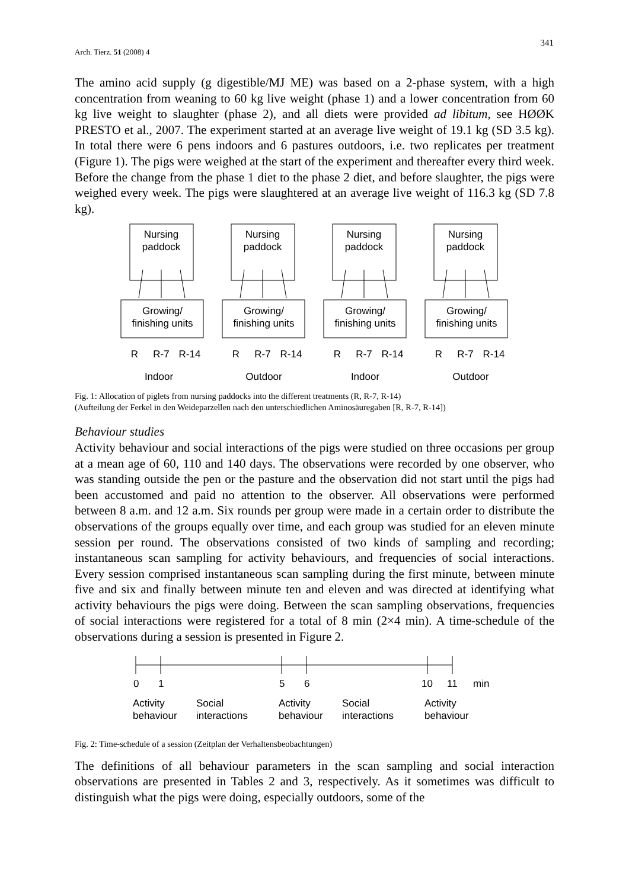Arch. Tierz. 51 (2008) 4
341
The amino acid supply (g digestible/MJ ME) was based on a 2-phase system, with a high concentration from weaning to 60 kg live weight (phase 1) and a lower concentration from 60 kg live weight to slaughter (phase 2), and all diets were provided ad libitum, see HØØK PRESTO et al., 2007. The experiment started at an average live weight of 19.1 kg (SD 3.5 kg). In total there were 6 pens indoors and 6 pastures outdoors, i.e. two replicates per treatment (Figure 1). The pigs were weighed at the start of the experiment and thereafter every third week. Before the change from the phase 1 diet to the phase 2 diet, and before slaughter, the pigs were weighed every week. The pigs were slaughtered at an average live weight of 116.3 kg (SD 7.8 kg).
Nursing
paddock
Growing/
finishing units
R
R-7
R-14
Indoor
Nursing
paddock
Growing/
finishing units
R
R-7
R-14
Outdoor
Nursing
paddock
Growing/
finishing units
R
R-7
R-14
Indoor
Nursing
paddock
Growing/
finishing units
R
R-7
R-14
Outdoor
Fig. 1: Allocation of piglets from nursing paddocks into the different treatments (R, R-7, R-14)
(Aufteilung der Ferkel in den Weideparzellen nach den unterschiedlichen Aminosäuregaben [R, R-7, R-14])
Behaviour studies
Activity behaviour and social interactions of the pigs were studied on three occasions per group at a mean age of 60, 110 and 140 days. The observations were recorded by one observer, who was standing outside the pen or the pasture and the observation did not start until the pigs had been accustomed and paid no attention to the observer. All observations were performed between 8 a.m. and 12 a.m. Six rounds per group were made in a certain order to distribute the observations of the groups equally over time, and each group was studied for an eleven minute session per round. The observations consisted of two kinds of sampling and recording; instantaneous scan sampling for activity behaviours, and frequencies of social interactions. Every session comprised instantaneous scan sampling during the first minute, between minute five and six and finally between minute ten and eleven and was directed at identifying what activity behaviours the pigs were doing. Between the scan sampling observations, frequencies of social interactions were registered for a total of 8 min (2×4 min). A time-schedule of the observations during a session is presented in Figure 2.
0
1
5
6
10
11
min
Activity
behaviour
Social
interactions
Activity
behaviour
Social
interactions
Activity
behaviour
Fig. 2: Time-schedule of a session (Zeitplan der Verhaltensbeobachtungen)
The definitions of all behaviour parameters in the scan sampling and social interaction observations are presented in Tables 2 and 3, respectively. As it sometimes was difficult to distinguish what the pigs were doing, especially outdoors, some of the